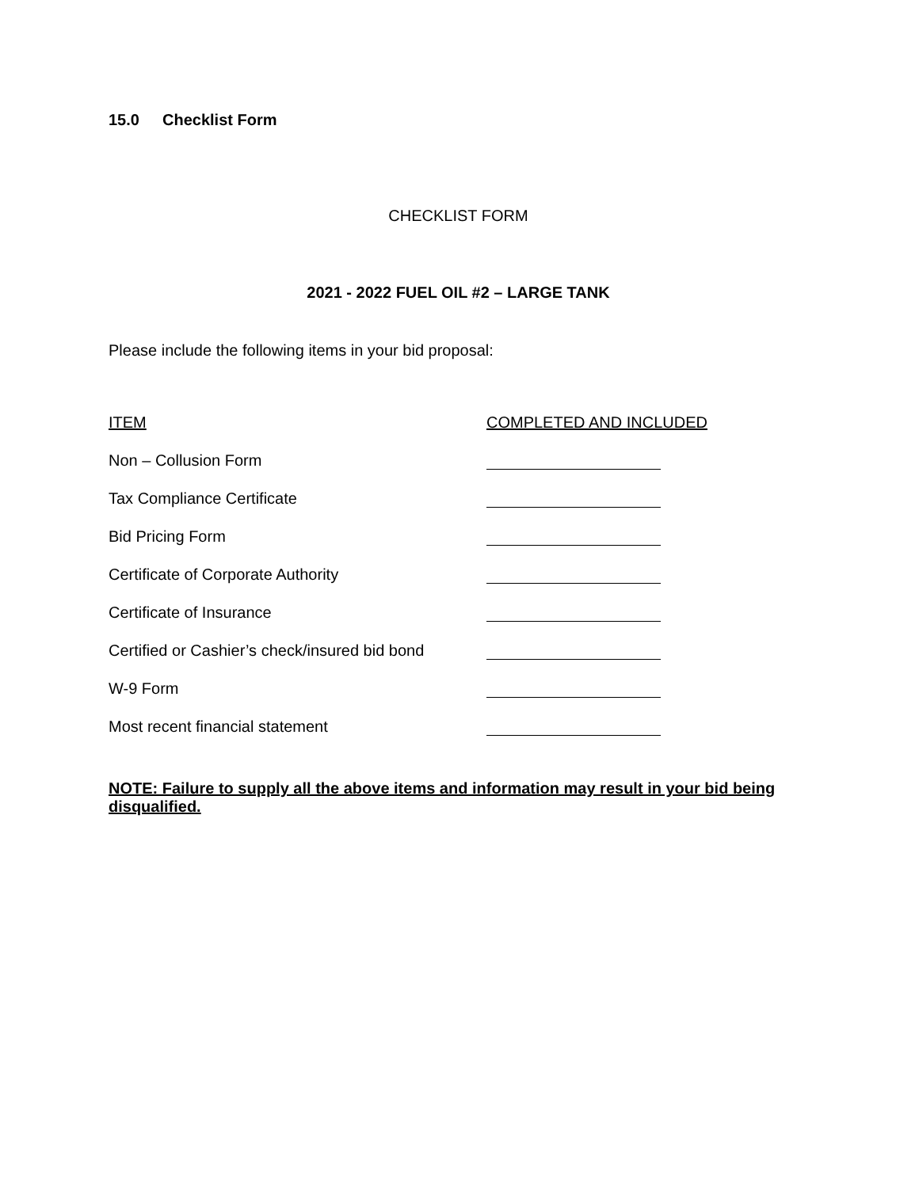15.0 Checklist Form
CHECKLIST FORM
2021 - 2022 FUEL OIL #2 – LARGE TANK
Please include the following items in your bid proposal:
| ITEM | COMPLETED AND INCLUDED |
| --- | --- |
| Non – Collusion Form | |
| Tax Compliance Certificate | |
| Bid Pricing Form | |
| Certificate of Corporate Authority | |
| Certificate of Insurance | |
| Certified or Cashier’s check/insured bid bond | |
| W-9 Form | |
| Most recent financial statement | |
NOTE: Failure to supply all the above items and information may result in your bid being disqualified.